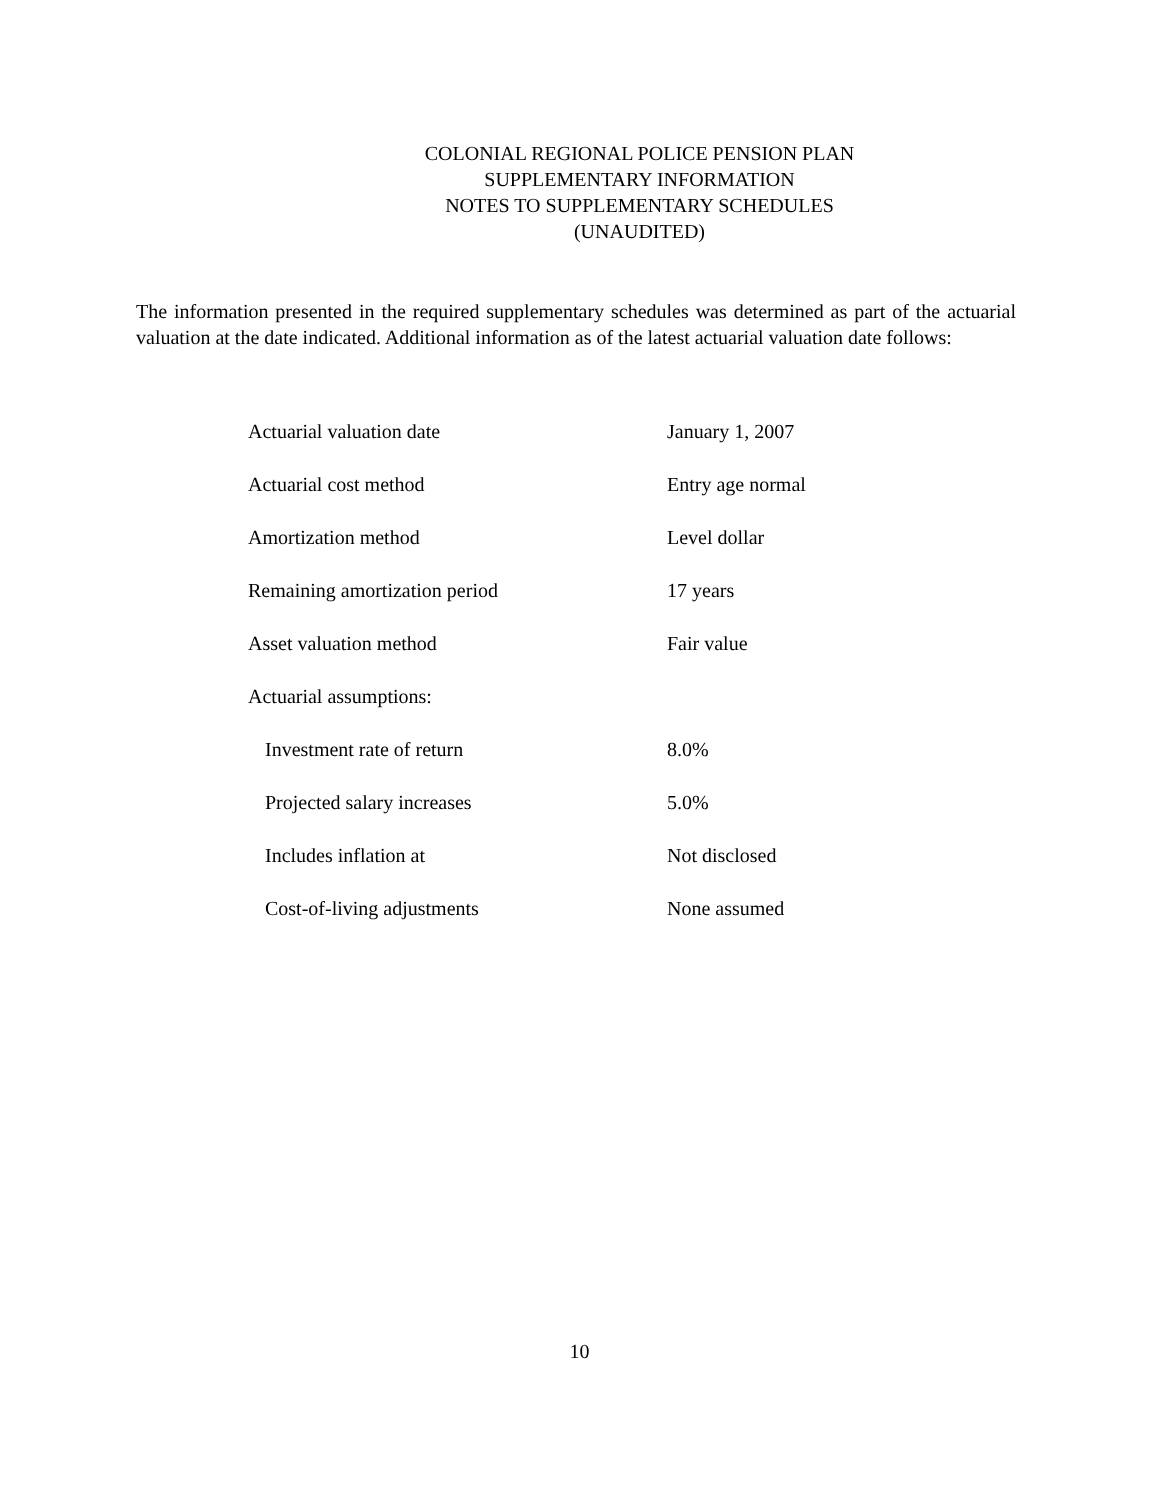COLONIAL REGIONAL POLICE PENSION PLAN
SUPPLEMENTARY INFORMATION
NOTES TO SUPPLEMENTARY SCHEDULES
(UNAUDITED)
The information presented in the required supplementary schedules was determined as part of the actuarial valuation at the date indicated. Additional information as of the latest actuarial valuation date follows:
| Actuarial valuation date | January 1, 2007 |
| Actuarial cost method | Entry age normal |
| Amortization method | Level dollar |
| Remaining amortization period | 17 years |
| Asset valuation method | Fair value |
| Actuarial assumptions: | |
| Investment rate of return | 8.0% |
| Projected salary increases | 5.0% |
| Includes inflation at | Not disclosed |
| Cost-of-living adjustments | None assumed |
10